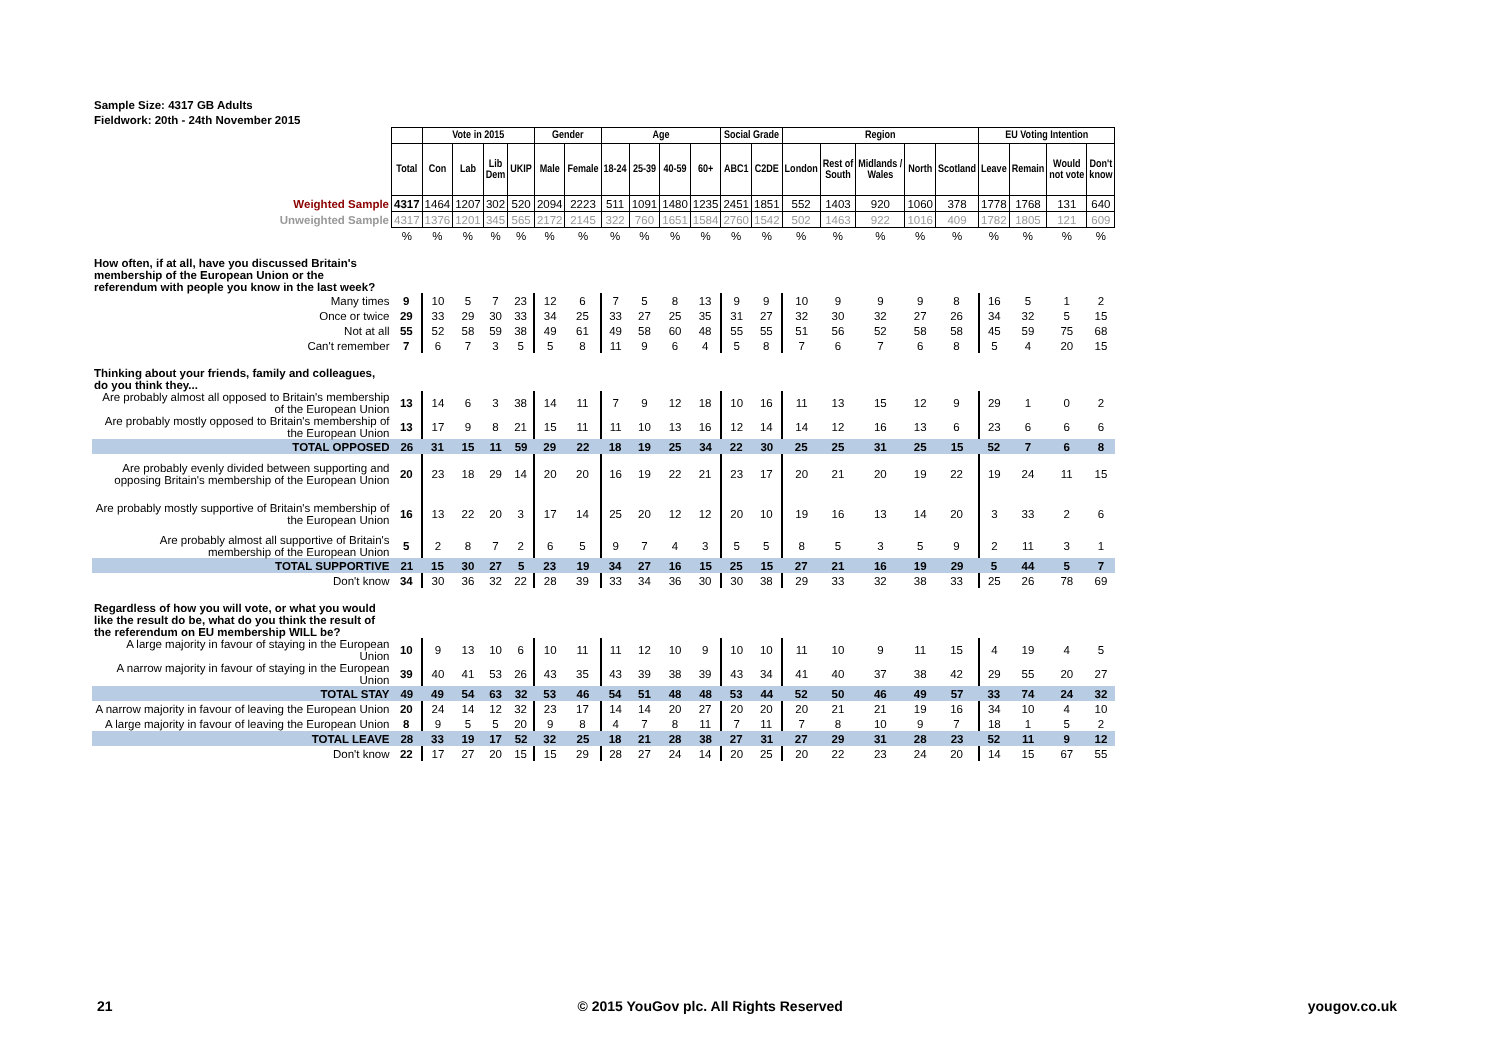Sample Size: 4317 GB Adults
Fieldwork: 20th - 24th November 2015
| | | Vote in 2015 | | | | Gender | | Age | | | | Social Grade | | Region | | | | | EU Voting Intention | | | |
| | Total | Con | Lab | Lib Dem | UKIP | Male | Female | 18-24 | 25-39 | 40-59 | 60+ | ABC1 | C2DE | London | Rest of South | Midlands / Wales | North | Scotland | Leave | Remain | Would not vote | Don't know |
| Weighted Sample | 4317 | 1464 | 1207 | 302 | 520 | 2094 | 2223 | 511 | 1091 | 1480 | 1235 | 2451 | 1851 | 552 | 1403 | 920 | 1060 | 378 | 1778 | 1768 | 131 | 640 |
| Unweighted Sample | 4317 | 1376 | 1201 | 345 | 565 | 2172 | 2145 | 322 | 760 | 1651 | 1584 | 2760 | 1542 | 502 | 1463 | 922 | 1016 | 409 | 1782 | 1805 | 121 | 609 |
| | % | % | % | % | % | % | % | % | % | % | % | % | % | % | % | % | % | % | % | % | % | % |
| How often, if at all, have you discussed Britain's membership of the European Union or the referendum with people you know in the last week? | | | | | | | | | | | | | | | | | | | | | | |
| Many times | 9 | 10 | 5 | 7 | 23 | 12 | 6 | 7 | 5 | 8 | 13 | 9 | 9 | 10 | 9 | 9 | 9 | 8 | 16 | 5 | 1 | 2 |
| Once or twice | 29 | 33 | 29 | 30 | 33 | 34 | 25 | 33 | 27 | 25 | 35 | 31 | 27 | 32 | 30 | 32 | 27 | 26 | 34 | 32 | 5 | 15 |
| Not at all | 55 | 52 | 58 | 59 | 38 | 49 | 61 | 49 | 58 | 60 | 48 | 55 | 55 | 51 | 56 | 52 | 58 | 58 | 45 | 59 | 75 | 68 |
| Can't remember | 7 | 6 | 7 | 3 | 5 | 5 | 8 | 11 | 9 | 6 | 4 | 5 | 8 | 7 | 6 | 7 | 6 | 8 | 5 | 4 | 20 | 15 |
| Thinking about your friends, family and colleagues, do you think they... | | | | | | | | | | | | | | | | | | | | | | |
| Are probably almost all opposed to Britain's membership of the European Union | 13 | 14 | 6 | 3 | 38 | 14 | 11 | 7 | 9 | 12 | 18 | 10 | 16 | 11 | 13 | 15 | 12 | 9 | 29 | 1 | 0 | 2 |
| Are probably mostly opposed to Britain's membership of the European Union | 13 | 17 | 9 | 8 | 21 | 15 | 11 | 11 | 10 | 13 | 16 | 12 | 14 | 14 | 12 | 16 | 13 | 6 | 23 | 6 | 6 | 6 |
| TOTAL OPPOSED | 26 | 31 | 15 | 11 | 59 | 29 | 22 | 18 | 19 | 25 | 34 | 22 | 30 | 25 | 25 | 31 | 25 | 15 | 52 | 7 | 6 | 8 |
| Are probably evenly divided between supporting and opposing Britain's membership of the European Union | 20 | 23 | 18 | 29 | 14 | 20 | 20 | 16 | 19 | 22 | 21 | 23 | 17 | 20 | 21 | 20 | 19 | 22 | 19 | 24 | 11 | 15 |
| Are probably mostly supportive of Britain's membership of the European Union | 16 | 13 | 22 | 20 | 3 | 17 | 14 | 25 | 20 | 12 | 12 | 20 | 10 | 19 | 16 | 13 | 14 | 20 | 3 | 33 | 2 | 6 |
| Are probably almost all supportive of Britain's membership of the European Union | 5 | 2 | 8 | 7 | 2 | 6 | 5 | 9 | 7 | 4 | 3 | 5 | 5 | 8 | 5 | 3 | 5 | 9 | 2 | 11 | 3 | 1 |
| TOTAL SUPPORTIVE | 21 | 15 | 30 | 27 | 5 | 23 | 19 | 34 | 27 | 16 | 15 | 25 | 15 | 27 | 21 | 16 | 19 | 29 | 5 | 44 | 5 | 7 |
| Don't know | 34 | 30 | 36 | 32 | 22 | 28 | 39 | 33 | 34 | 36 | 30 | 30 | 38 | 29 | 33 | 32 | 38 | 33 | 25 | 26 | 78 | 69 |
| Regardless of how you will vote, or what you would like the result do be, what do you think the result of the referendum on EU membership WILL be? | | | | | | | | | | | | | | | | | | | | | | |
| A large majority in favour of staying in the European Union | 10 | 9 | 13 | 10 | 6 | 10 | 11 | 11 | 12 | 10 | 9 | 10 | 10 | 11 | 10 | 9 | 11 | 15 | 4 | 19 | 4 | 5 |
| A narrow majority in favour of staying in the European Union | 39 | 40 | 41 | 53 | 26 | 43 | 35 | 43 | 39 | 38 | 39 | 43 | 34 | 41 | 40 | 37 | 38 | 42 | 29 | 55 | 20 | 27 |
| TOTAL STAY | 49 | 49 | 54 | 63 | 32 | 53 | 46 | 54 | 51 | 48 | 48 | 53 | 44 | 52 | 50 | 46 | 49 | 57 | 33 | 74 | 24 | 32 |
| A narrow majority in favour of leaving the European Union | 20 | 24 | 14 | 12 | 32 | 23 | 17 | 14 | 14 | 20 | 27 | 20 | 20 | 20 | 21 | 21 | 19 | 16 | 34 | 10 | 4 | 10 |
| A large majority in favour of leaving the European Union | 8 | 9 | 5 | 5 | 20 | 9 | 8 | 4 | 7 | 8 | 11 | 7 | 11 | 7 | 8 | 10 | 9 | 7 | 18 | 1 | 5 | 2 |
| TOTAL LEAVE | 28 | 33 | 19 | 17 | 52 | 32 | 25 | 18 | 21 | 28 | 38 | 27 | 31 | 27 | 29 | 31 | 28 | 23 | 52 | 11 | 9 | 12 |
| Don't know | 22 | 17 | 27 | 20 | 15 | 15 | 29 | 28 | 27 | 24 | 14 | 20 | 25 | 20 | 22 | 23 | 24 | 20 | 14 | 15 | 67 | 55 |
21 © 2015 YouGov plc. All Rights Reserved yougov.co.uk